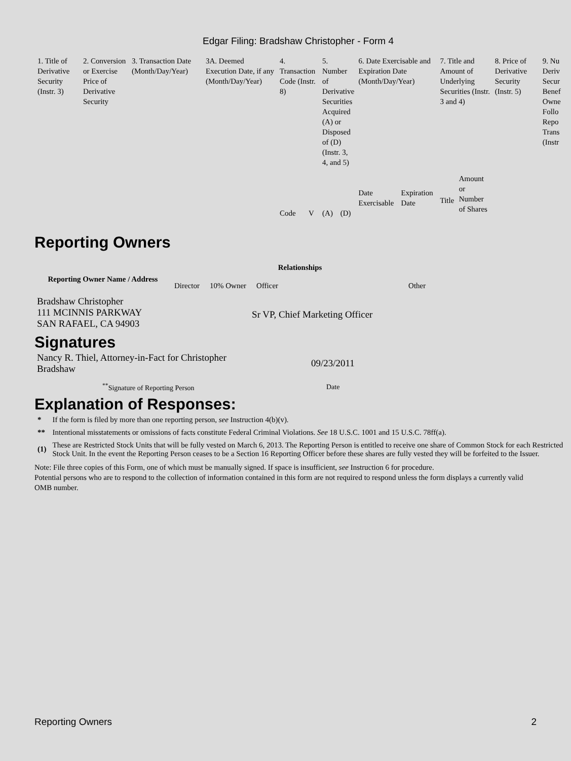Edgar Filing: Bradshaw Christopher - Form 4
| 1. Title of Derivative Security (Instr. 3) | 2. Conversion or Exercise Price of Derivative Security | 3. Transaction Date (Month/Day/Year) | 3A. Deemed Execution Date, if any (Month/Day/Year) | 4. Transaction Code (Instr. 8) | | 5. Number of Derivative Securities Acquired (A) or Disposed of (D) (Instr. 3, 4, and 5) | | 6. Date Exercisable and Expiration Date (Month/Day/Year) | | 7. Title and Amount of Underlying Securities (Instr. 3 and 4) | | 8. Price of Derivative Security (Instr. 5) | 9. Nu Deriv Secur Benef Owne Follo Repo Trans (Instr |
| | | | | | | | | Date Exercisable | Expiration Date | Title | Amount or Number of Shares | | |
| | | | | Code | V | (A) | (D) | | | | | | |
Reporting Owners
| Reporting Owner Name / Address | Relationships | | | |
| --- | --- | --- | --- | --- |
| | Director | 10% Owner | Officer | Other |
| Bradshaw Christopher 111 MCINNIS PARKWAY SAN RAFAEL, CA 94903 | | | Sr VP, Chief Marketing Officer | |
Signatures
| Nancy R. Thiel, Attorney-in-Fact for Christopher Bradshaw | 09/23/2011 |
| <sup>**</sup> Signature of Reporting Person | Date |
Explanation of Responses:
| * | If the form is filed by more than one reporting person, see Instruction 4(b)(v). |
| ** | Intentional misstatements or omissions of facts constitute Federal Criminal Violations. See 18 U.S.C. 1001 and 15 U.S.C. 78ff(a). |
| (1) | These are Restricted Stock Units that will be fully vested on March 6, 2013. The Reporting Person is entitled to receive one share of Common Stock for each Restricted Stock Unit. In the event the Reporting Person ceases to be a Section 16 Reporting Officer before these shares are fully vested they will be forfeited to the Issuer. |
Note: File three copies of this Form, one of which must be manually signed. If space is insufficient, see Instruction 6 for procedure.
Potential persons who are to respond to the collection of information contained in this form are not required to respond unless the form displays a currently valid OMB number.
Reporting Owners 2